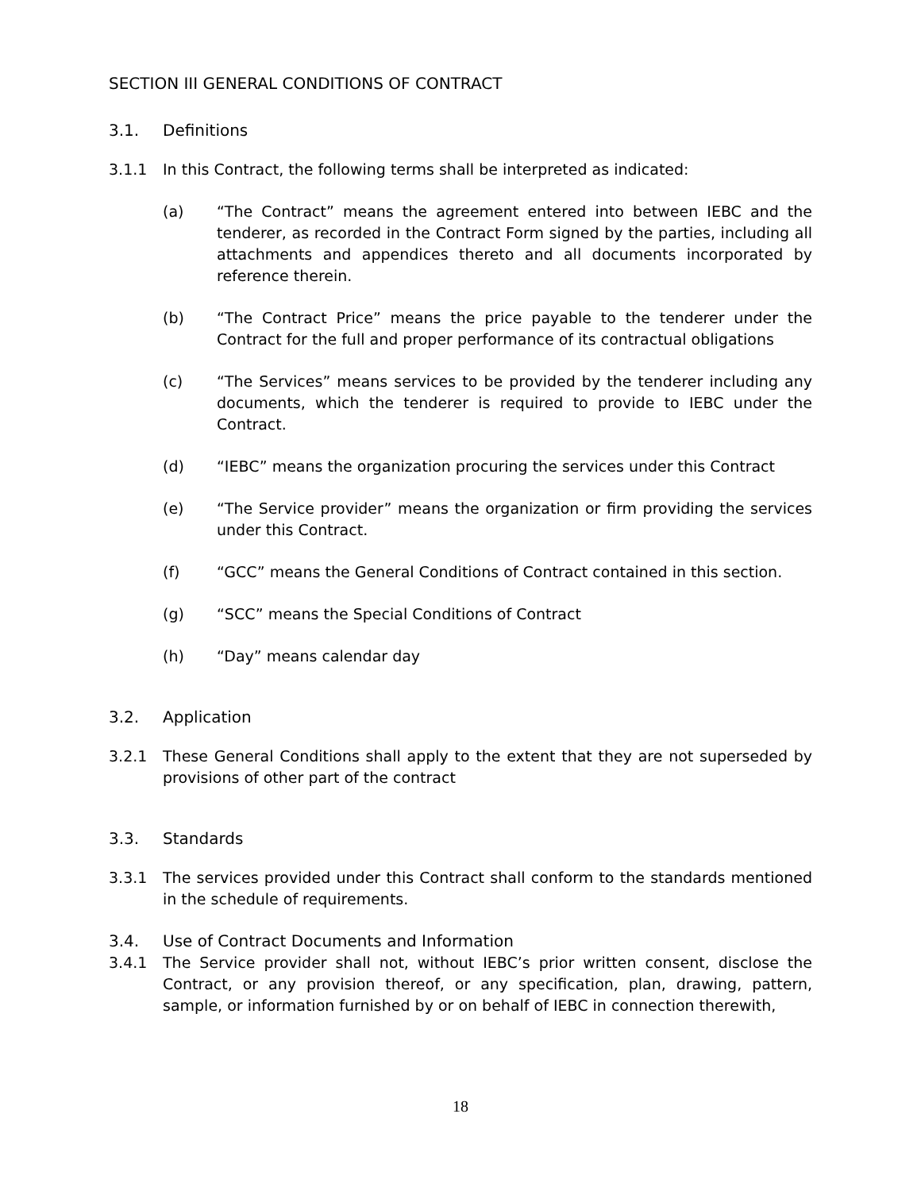SECTION III GENERAL CONDITIONS OF CONTRACT
3.1. Definitions
3.1.1 In this Contract, the following terms shall be interpreted as indicated:
(a) “The Contract” means the agreement entered into between IEBC and the tenderer, as recorded in the Contract Form signed by the parties, including all attachments and appendices thereto and all documents incorporated by reference therein.
(b) “The Contract Price” means the price payable to the tenderer under the Contract for the full and proper performance of its contractual obligations
(c) “The Services” means services to be provided by the tenderer including any documents, which the tenderer is required to provide to IEBC under the Contract.
(d) “IEBC” means the organization procuring the services under this Contract
(e) “The Service provider” means the organization or firm providing the services under this Contract.
(f) “GCC” means the General Conditions of Contract contained in this section.
(g) “SCC” means the Special Conditions of Contract
(h) “Day” means calendar day
3.2. Application
3.2.1 These General Conditions shall apply to the extent that they are not superseded by provisions of other part of the contract
3.3. Standards
3.3.1 The services provided under this Contract shall conform to the standards mentioned in the schedule of requirements.
3.4. Use of Contract Documents and Information
3.4.1 The Service provider shall not, without IEBC’s prior written consent, disclose the Contract, or any provision thereof, or any specification, plan, drawing, pattern, sample, or information furnished by or on behalf of IEBC in connection therewith,
18